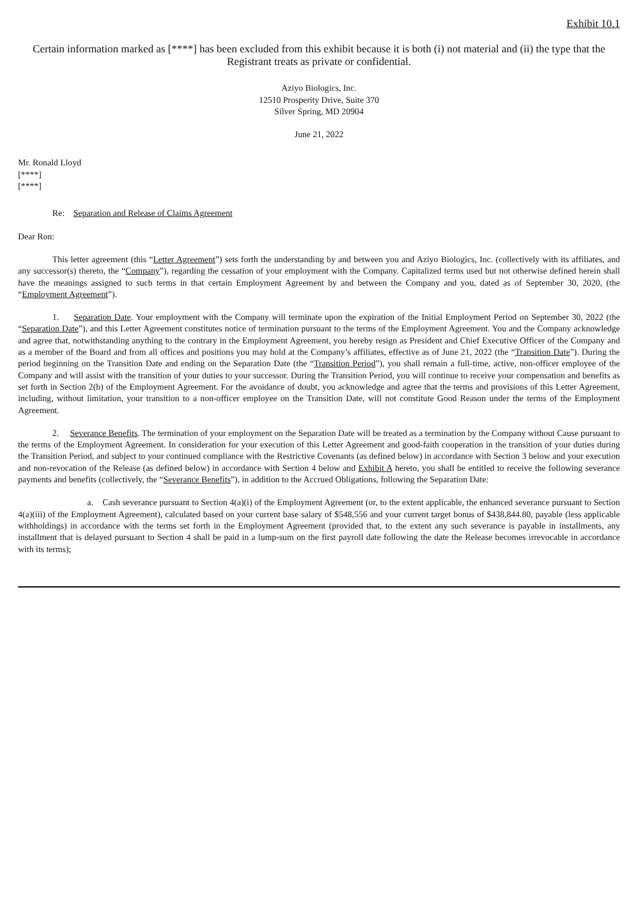Exhibit 10.1
Certain information marked as [****] has been excluded from this exhibit because it is both (i) not material and (ii) the type that the Registrant treats as private or confidential.
Aziyo Biologics, Inc.
12510 Prosperity Drive, Suite 370
Silver Spring, MD 20904
June 21, 2022
Mr. Ronald Lloyd
[****]
[****]
Re: Separation and Release of Claims Agreement
Dear Ron:
This letter agreement (this “Letter Agreement”) sets forth the understanding by and between you and Aziyo Biologics, Inc. (collectively with its affiliates, and any successor(s) thereto, the “Company”), regarding the cessation of your employment with the Company. Capitalized terms used but not otherwise defined herein shall have the meanings assigned to such terms in that certain Employment Agreement by and between the Company and you, dated as of September 30, 2020, (the “Employment Agreement”).
1. Separation Date. Your employment with the Company will terminate upon the expiration of the Initial Employment Period on September 30, 2022 (the “Separation Date”), and this Letter Agreement constitutes notice of termination pursuant to the terms of the Employment Agreement. You and the Company acknowledge and agree that, notwithstanding anything to the contrary in the Employment Agreement, you hereby resign as President and Chief Executive Officer of the Company and as a member of the Board and from all offices and positions you may hold at the Company’s affiliates, effective as of June 21, 2022 (the “Transition Date”). During the period beginning on the Transition Date and ending on the Separation Date (the “Transition Period”), you shall remain a full-time, active, non-officer employee of the Company and will assist with the transition of your duties to your successor. During the Transition Period, you will continue to receive your compensation and benefits as set forth in Section 2(b) of the Employment Agreement. For the avoidance of doubt, you acknowledge and agree that the terms and provisions of this Letter Agreement, including, without limitation, your transition to a non-officer employee on the Transition Date, will not constitute Good Reason under the terms of the Employment Agreement.
2. Severance Benefits. The termination of your employment on the Separation Date will be treated as a termination by the Company without Cause pursuant to the terms of the Employment Agreement. In consideration for your execution of this Letter Agreement and good-faith cooperation in the transition of your duties during the Transition Period, and subject to your continued compliance with the Restrictive Covenants (as defined below) in accordance with Section 3 below and your execution and non-revocation of the Release (as defined below) in accordance with Section 4 below and Exhibit A hereto, you shall be entitled to receive the following severance payments and benefits (collectively, the “Severance Benefits”), in addition to the Accrued Obligations, following the Separation Date:
a. Cash severance pursuant to Section 4(a)(i) of the Employment Agreement (or, to the extent applicable, the enhanced severance pursuant to Section 4(a)(iii) of the Employment Agreement), calculated based on your current base salary of $548,556 and your current target bonus of $438,844.80, payable (less applicable withholdings) in accordance with the terms set forth in the Employment Agreement (provided that, to the extent any such severance is payable in installments, any installment that is delayed pursuant to Section 4 shall be paid in a lump-sum on the first payroll date following the date the Release becomes irrevocable in accordance with its terms);